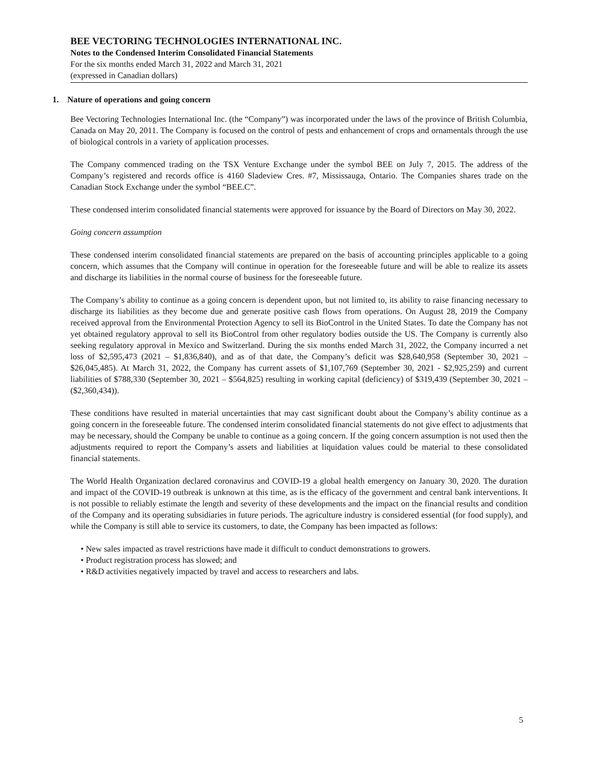BEE VECTORING TECHNOLOGIES INTERNATIONAL INC.
Notes to the Condensed Interim Consolidated Financial Statements
For the six months ended March 31, 2022 and March 31, 2021
(expressed in Canadian dollars)
1. Nature of operations and going concern
Bee Vectoring Technologies International Inc. (the “Company”) was incorporated under the laws of the province of British Columbia, Canada on May 20, 2011. The Company is focused on the control of pests and enhancement of crops and ornamentals through the use of biological controls in a variety of application processes.
The Company commenced trading on the TSX Venture Exchange under the symbol BEE on July 7, 2015. The address of the Company’s registered and records office is 4160 Sladeview Cres. #7, Mississauga, Ontario. The Companies shares trade on the Canadian Stock Exchange under the symbol “BEE.C”.
These condensed interim consolidated financial statements were approved for issuance by the Board of Directors on May 30, 2022.
Going concern assumption
These condensed interim consolidated financial statements are prepared on the basis of accounting principles applicable to a going concern, which assumes that the Company will continue in operation for the foreseeable future and will be able to realize its assets and discharge its liabilities in the normal course of business for the foreseeable future.
The Company’s ability to continue as a going concern is dependent upon, but not limited to, its ability to raise financing necessary to discharge its liabilities as they become due and generate positive cash flows from operations. On August 28, 2019 the Company received approval from the Environmental Protection Agency to sell its BioControl in the United States. To date the Company has not yet obtained regulatory approval to sell its BioControl from other regulatory bodies outside the US. The Company is currently also seeking regulatory approval in Mexico and Switzerland. During the six months ended March 31, 2022, the Company incurred a net loss of $2,595,473 (2021 – $1,836,840), and as of that date, the Company’s deficit was $28,640,958 (September 30, 2021 – $26,045,485). At March 31, 2022, the Company has current assets of $1,107,769 (September 30, 2021 - $2,925,259) and current liabilities of $788,330 (September 30, 2021 – $564,825) resulting in working capital (deficiency) of $319,439 (September 30, 2021 – ($2,360,434)).
These conditions have resulted in material uncertainties that may cast significant doubt about the Company’s ability continue as a going concern in the foreseeable future. The condensed interim consolidated financial statements do not give effect to adjustments that may be necessary, should the Company be unable to continue as a going concern. If the going concern assumption is not used then the adjustments required to report the Company’s assets and liabilities at liquidation values could be material to these consolidated financial statements.
The World Health Organization declared coronavirus and COVID-19 a global health emergency on January 30, 2020. The duration and impact of the COVID-19 outbreak is unknown at this time, as is the efficacy of the government and central bank interventions. It is not possible to reliably estimate the length and severity of these developments and the impact on the financial results and condition of the Company and its operating subsidiaries in future periods. The agriculture industry is considered essential (for food supply), and while the Company is still able to service its customers, to date, the Company has been impacted as follows:
• New sales impacted as travel restrictions have made it difficult to conduct demonstrations to growers.
• Product registration process has slowed; and
• R&D activities negatively impacted by travel and access to researchers and labs.
5